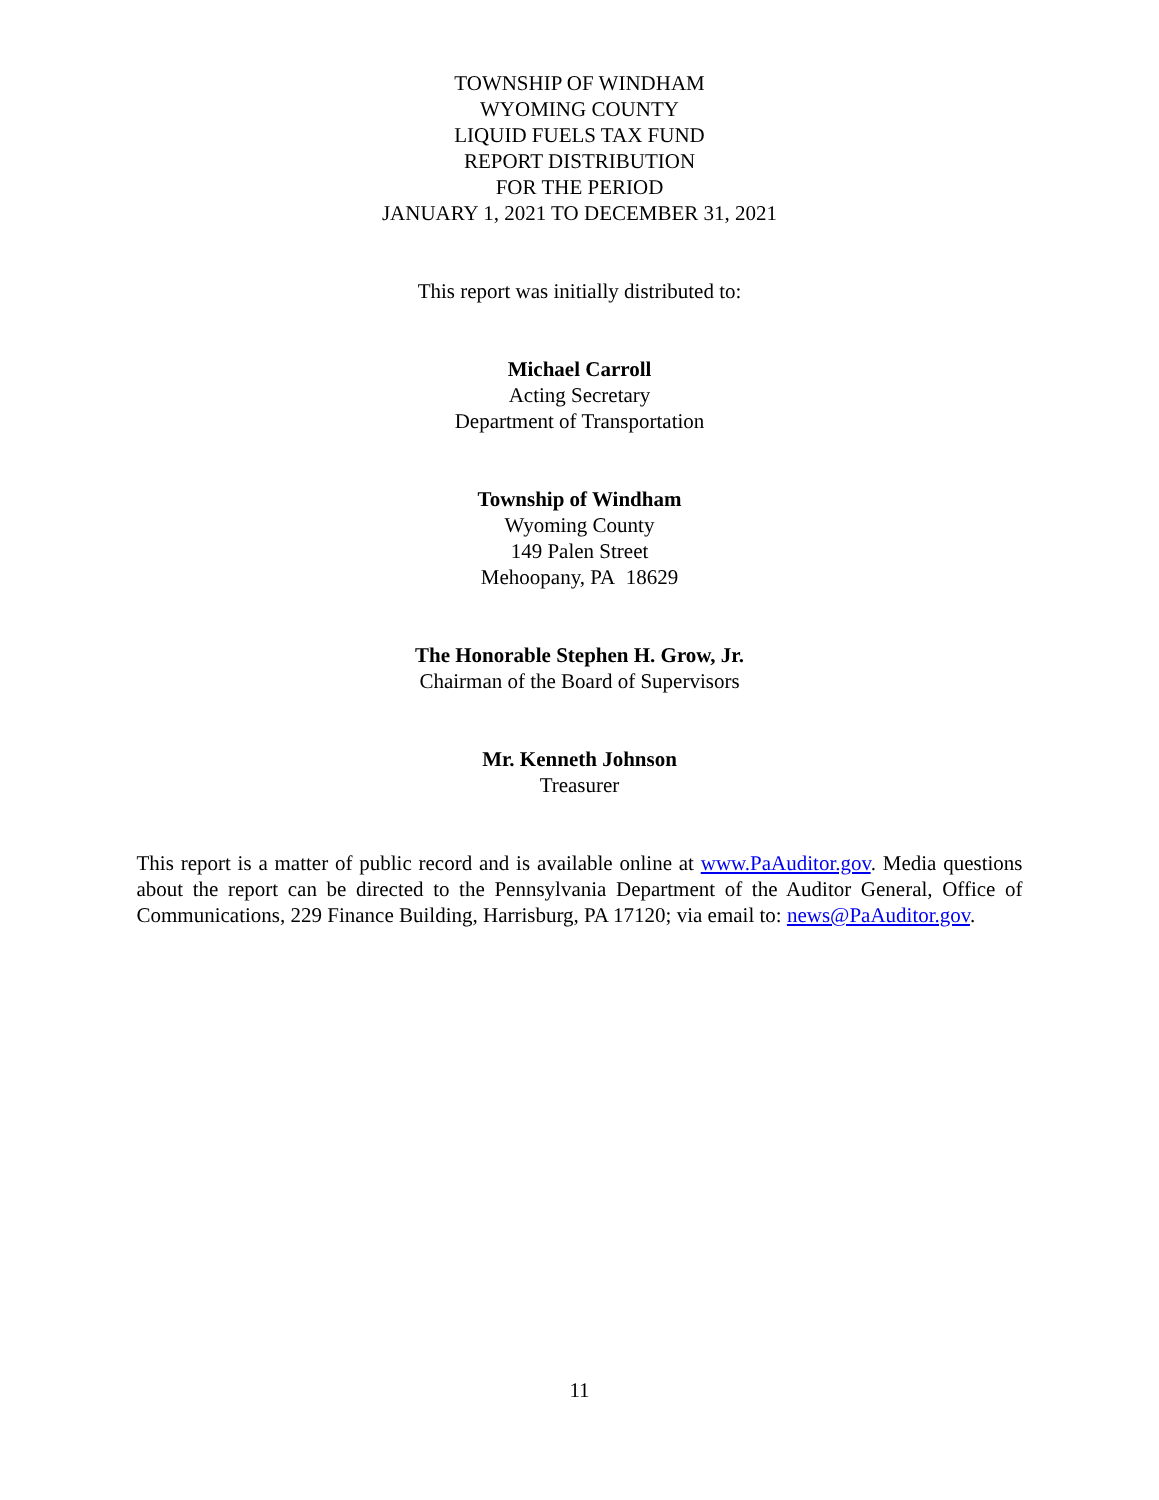TOWNSHIP OF WINDHAM
WYOMING COUNTY
LIQUID FUELS TAX FUND
REPORT DISTRIBUTION
FOR THE PERIOD
JANUARY 1, 2021 TO DECEMBER 31, 2021
This report was initially distributed to:
Michael Carroll
Acting Secretary
Department of Transportation
Township of Windham
Wyoming County
149 Palen Street
Mehoopany, PA 18629
The Honorable Stephen H. Grow, Jr.
Chairman of the Board of Supervisors
Mr. Kenneth Johnson
Treasurer
This report is a matter of public record and is available online at www.PaAuditor.gov. Media questions about the report can be directed to the Pennsylvania Department of the Auditor General, Office of Communications, 229 Finance Building, Harrisburg, PA 17120; via email to: news@PaAuditor.gov.
11